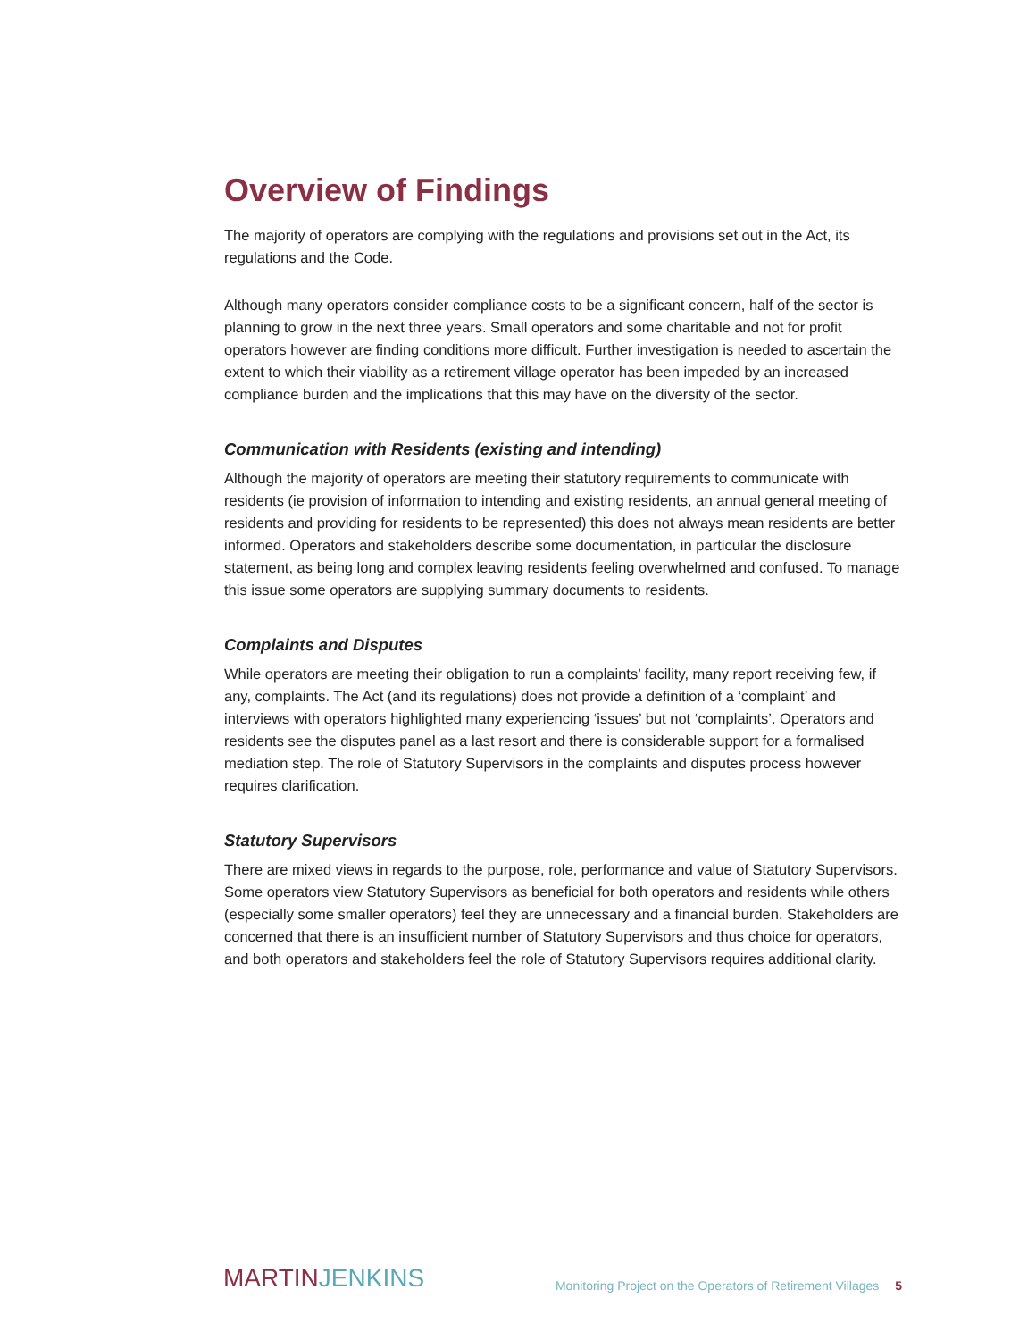Overview of Findings
The majority of operators are complying with the regulations and provisions set out in the Act, its regulations and the Code.
Although many operators consider compliance costs to be a significant concern, half of the sector is planning to grow in the next three years. Small operators and some charitable and not for profit operators however are finding conditions more difficult. Further investigation is needed to ascertain the extent to which their viability as a retirement village operator has been impeded by an increased compliance burden and the implications that this may have on the diversity of the sector.
Communication with Residents (existing and intending)
Although the majority of operators are meeting their statutory requirements to communicate with residents (ie provision of information to intending and existing residents, an annual general meeting of residents and providing for residents to be represented) this does not always mean residents are better informed. Operators and stakeholders describe some documentation, in particular the disclosure statement, as being long and complex leaving residents feeling overwhelmed and confused. To manage this issue some operators are supplying summary documents to residents.
Complaints and Disputes
While operators are meeting their obligation to run a complaints’ facility, many report receiving few, if any, complaints. The Act (and its regulations) does not provide a definition of a ‘complaint’ and interviews with operators highlighted many experiencing ‘issues’ but not ‘complaints’. Operators and residents see the disputes panel as a last resort and there is considerable support for a formalised mediation step. The role of Statutory Supervisors in the complaints and disputes process however requires clarification.
Statutory Supervisors
There are mixed views in regards to the purpose, role, performance and value of Statutory Supervisors. Some operators view Statutory Supervisors as beneficial for both operators and residents while others (especially some smaller operators) feel they are unnecessary and a financial burden. Stakeholders are concerned that there is an insufficient number of Statutory Supervisors and thus choice for operators, and both operators and stakeholders feel the role of Statutory Supervisors requires additional clarity.
MARTIN JENKINS
Monitoring Project on the Operators of Retirement Villages 5